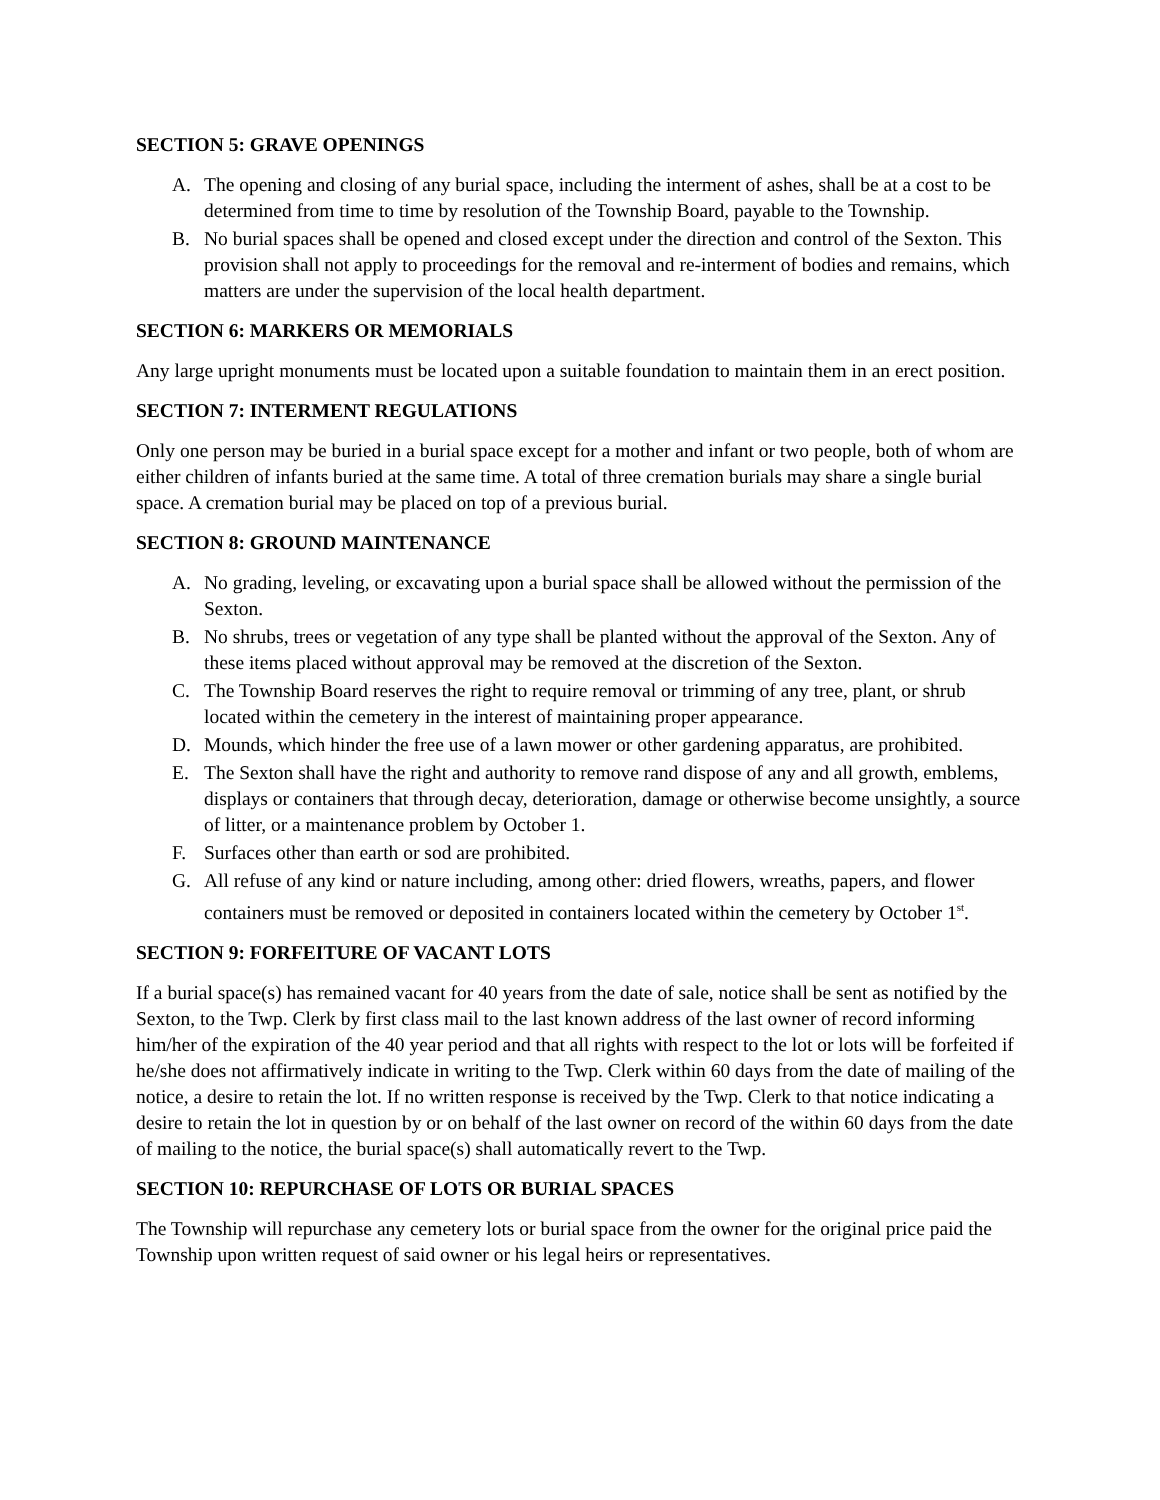SECTION 5: GRAVE OPENINGS
A. The opening and closing of any burial space, including the interment of ashes, shall be at a cost to be determined from time to time by resolution of the Township Board, payable to the Township.
B. No burial spaces shall be opened and closed except under the direction and control of the Sexton. This provision shall not apply to proceedings for the removal and re-interment of bodies and remains, which matters are under the supervision of the local health department.
SECTION 6: MARKERS OR MEMORIALS
Any large upright monuments must be located upon a suitable foundation to maintain them in an erect position.
SECTION 7: INTERMENT REGULATIONS
Only one person may be buried in a burial space except for a mother and infant or two people, both of whom are either children of infants buried at the same time. A total of three cremation burials may share a single burial space. A cremation burial may be placed on top of a previous burial.
SECTION 8: GROUND MAINTENANCE
A. No grading, leveling, or excavating upon a burial space shall be allowed without the permission of the Sexton.
B. No shrubs, trees or vegetation of any type shall be planted without the approval of the Sexton. Any of these items placed without approval may be removed at the discretion of the Sexton.
C. The Township Board reserves the right to require removal or trimming of any tree, plant, or shrub located within the cemetery in the interest of maintaining proper appearance.
D. Mounds, which hinder the free use of a lawn mower or other gardening apparatus, are prohibited.
E. The Sexton shall have the right and authority to remove rand dispose of any and all growth, emblems, displays or containers that through decay, deterioration, damage or otherwise become unsightly, a source of litter, or a maintenance problem by October 1.
F. Surfaces other than earth or sod are prohibited.
G. All refuse of any kind or nature including, among other: dried flowers, wreaths, papers, and flower containers must be removed or deposited in containers located within the cemetery by October 1<sup>st</sup>.
SECTION 9: FORFEITURE OF VACANT LOTS
If a burial space(s) has remained vacant for 40 years from the date of sale, notice shall be sent as notified by the Sexton, to the Twp. Clerk by first class mail to the last known address of the last owner of record informing him/her of the expiration of the 40 year period and that all rights with respect to the lot or lots will be forfeited if he/she does not affirmatively indicate in writing to the Twp. Clerk within 60 days from the date of mailing of the notice, a desire to retain the lot. If no written response is received by the Twp. Clerk to that notice indicating a desire to retain the lot in question by or on behalf of the last owner on record of the within 60 days from the date of mailing to the notice, the burial space(s) shall automatically revert to the Twp.
SECTION 10: REPURCHASE OF LOTS OR BURIAL SPACES
The Township will repurchase any cemetery lots or burial space from the owner for the original price paid the Township upon written request of said owner or his legal heirs or representatives.